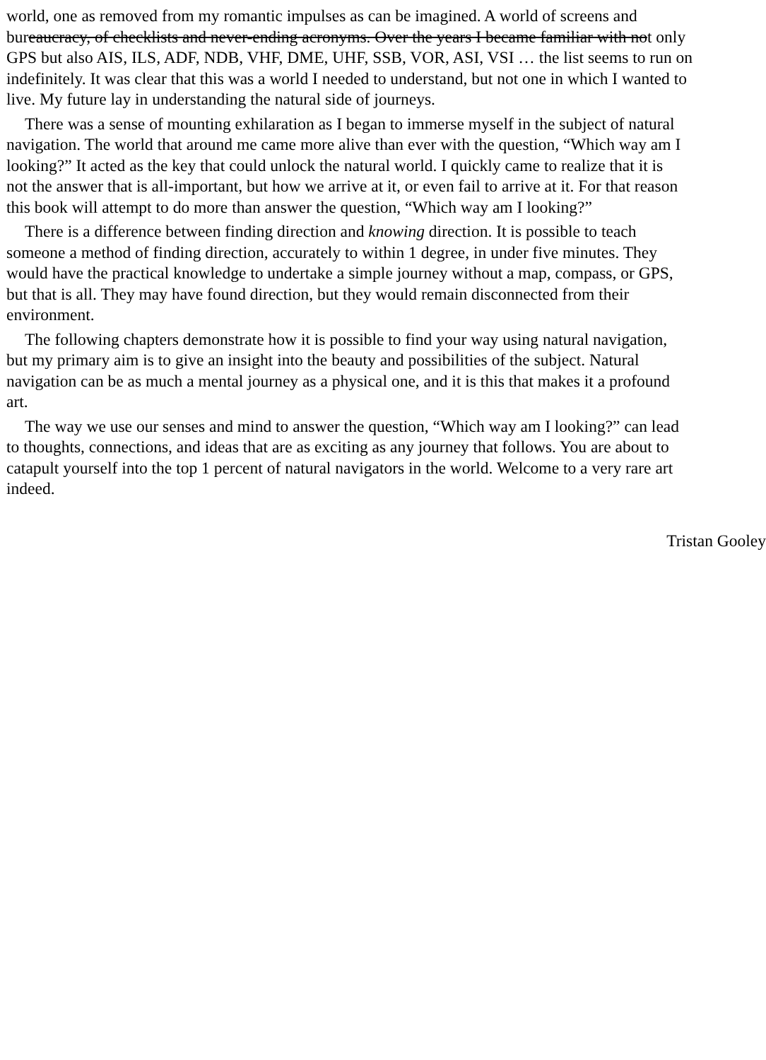world, one as removed from my romantic impulses as can be imagined. A world of screens and
bureaucracy, of checklists and never-ending acronyms. Over the years I became familiar with not only
GPS but also AIS, ILS, ADF, NDB, VHF, DME, UHF, SSB, VOR, ASI, VSI … the list seems to run on
indefinitely. It was clear that this was a world I needed to understand, but not one in which I wanted to
live. My future lay in understanding the natural side of journeys.
There was a sense of mounting exhilaration as I began to immerse myself in the subject of natural
navigation. The world that around me came more alive than ever with the question, “Which way am I
looking?” It acted as the key that could unlock the natural world. I quickly came to realize that it is
not the answer that is all-important, but how we arrive at it, or even fail to arrive at it. For that reason
this book will attempt to do more than answer the question, “Which way am I looking?”
There is a difference between finding direction and knowing direction. It is possible to teach
someone a method of finding direction, accurately to within 1 degree, in under five minutes. They
would have the practical knowledge to undertake a simple journey without a map, compass, or GPS,
but that is all. They may have found direction, but they would remain disconnected from their
environment.
The following chapters demonstrate how it is possible to find your way using natural navigation,
but my primary aim is to give an insight into the beauty and possibilities of the subject. Natural
navigation can be as much a mental journey as a physical one, and it is this that makes it a profound
art.
The way we use our senses and mind to answer the question, “Which way am I looking?” can lead
to thoughts, connections, and ideas that are as exciting as any journey that follows. You are about to
catapult yourself into the top 1 percent of natural navigators in the world. Welcome to a very rare art
indeed.
Tristan Gooley